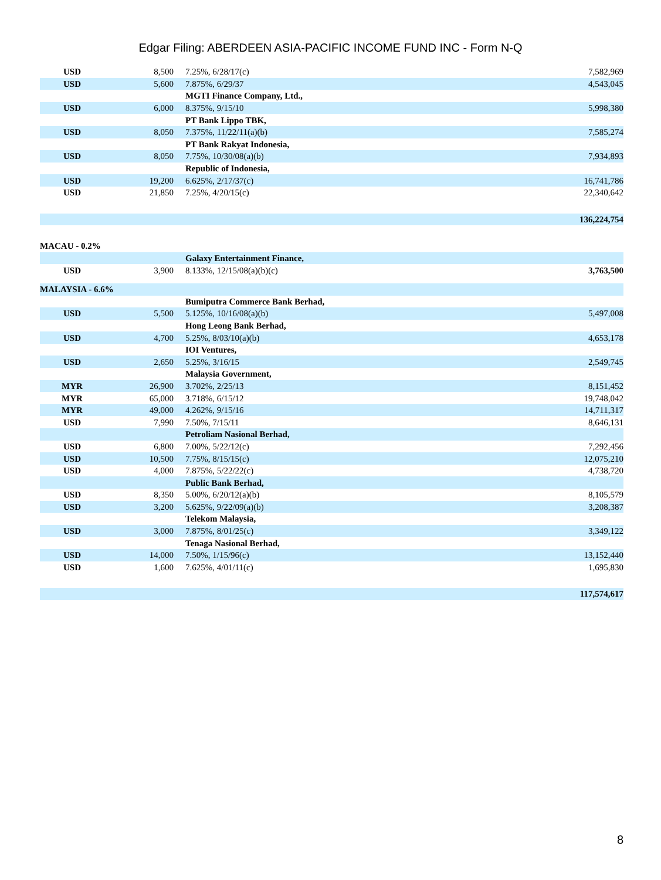Edgar Filing: ABERDEEN ASIA-PACIFIC INCOME FUND INC - Form N-Q
| USD | 8,500 | 7.25%, 6/28/17(c) | 7,582,969 |
| USD | 5,600 | 7.875%, 6/29/37 | 4,543,045 |
| | | MGTI Finance Company, Ltd., | |
| USD | 6,000 | 8.375%, 9/15/10 | 5,998,380 |
| | | PT Bank Lippo TBK, | |
| USD | 8,050 | 7.375%, 11/22/11(a)(b) | 7,585,274 |
| | | PT Bank Rakyat Indonesia, | |
| USD | 8,050 | 7.75%, 10/30/08(a)(b) | 7,934,893 |
| | | Republic of Indonesia, | |
| USD | 19,200 | 6.625%, 2/17/37(c) | 16,741,786 |
| USD | 21,850 | 7.25%, 4/20/15(c) | 22,340,642 |
| | | | 136,224,754 |
| MACAU - 0.2% | | | |
| | | Galaxy Entertainment Finance, | |
| USD | 3,900 | 8.133%, 12/15/08(a)(b)(c) | 3,763,500 |
| MALAYSIA - 6.6% | | | |
| | | Bumiputra Commerce Bank Berhad, | |
| USD | 5,500 | 5.125%, 10/16/08(a)(b) | 5,497,008 |
| | | Hong Leong Bank Berhad, | |
| USD | 4,700 | 5.25%, 8/03/10(a)(b) | 4,653,178 |
| | | IOI Ventures, | |
| USD | 2,650 | 5.25%, 3/16/15 | 2,549,745 |
| | | Malaysia Government, | |
| MYR | 26,900 | 3.702%, 2/25/13 | 8,151,452 |
| MYR | 65,000 | 3.718%, 6/15/12 | 19,748,042 |
| MYR | 49,000 | 4.262%, 9/15/16 | 14,711,317 |
| USD | 7,990 | 7.50%, 7/15/11 | 8,646,131 |
| | | Petroliam Nasional Berhad, | |
| USD | 6,800 | 7.00%, 5/22/12(c) | 7,292,456 |
| USD | 10,500 | 7.75%, 8/15/15(c) | 12,075,210 |
| USD | 4,000 | 7.875%, 5/22/22(c) | 4,738,720 |
| | | Public Bank Berhad, | |
| USD | 8,350 | 5.00%, 6/20/12(a)(b) | 8,105,579 |
| USD | 3,200 | 5.625%, 9/22/09(a)(b) | 3,208,387 |
| | | Telekom Malaysia, | |
| USD | 3,000 | 7.875%, 8/01/25(c) | 3,349,122 |
| | | Tenaga Nasional Berhad, | |
| USD | 14,000 | 7.50%, 1/15/96(c) | 13,152,440 |
| USD | 1,600 | 7.625%, 4/01/11(c) | 1,695,830 |
| | | | 117,574,617 |
8